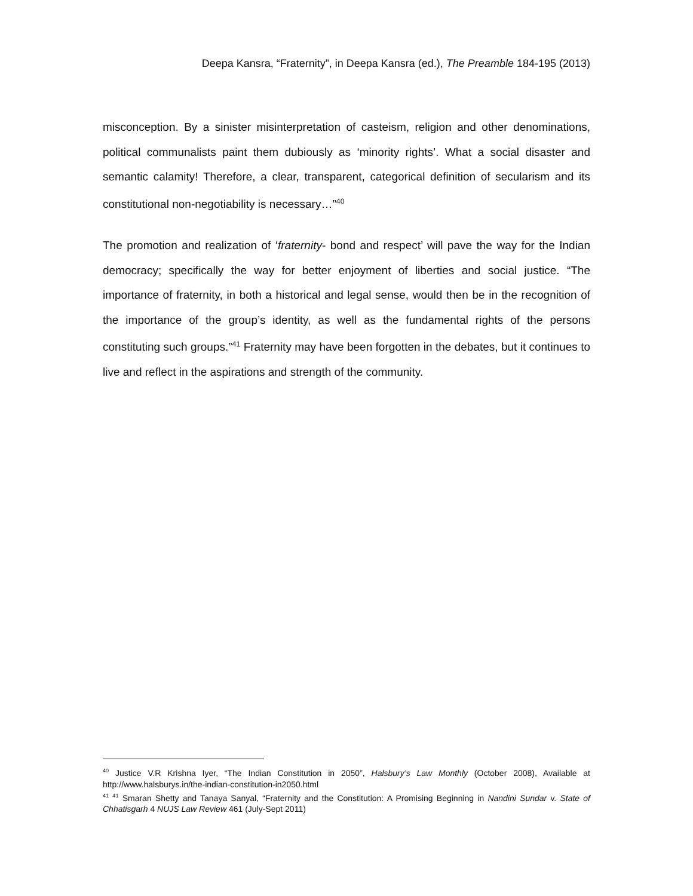Deepa Kansra, “Fraternity”, in Deepa Kansra (ed.), The Preamble 184-195 (2013)
misconception. By a sinister misinterpretation of casteism, religion and other denominations, political communalists paint them dubiously as ‘minority rights’. What a social disaster and semantic calamity! Therefore, a clear, transparent, categorical definition of secularism and its constitutional non-negotiability is necessary…”<sup>40</sup>
The promotion and realization of ‘fraternity- bond and respect’ will pave the way for the Indian democracy; specifically the way for better enjoyment of liberties and social justice. “The importance of fraternity, in both a historical and legal sense, would then be in the recognition of the importance of the group’s identity, as well as the fundamental rights of the persons constituting such groups.”<sup>41</sup> Fraternity may have been forgotten in the debates, but it continues to live and reflect in the aspirations and strength of the community.
<sup>40</sup> Justice V.R Krishna Iyer, “The Indian Constitution in 2050”, Halsbury’s Law Monthly (October 2008), Available at http://www.halsburys.in/the-indian-constitution-in2050.html
<sup>41</sup> <sup>41</sup> Smaran Shetty and Tanaya Sanyal, “Fraternity and the Constitution: A Promising Beginning in Nandini Sundar v. State of Chhatisgarh 4 NUJS Law Review 461 (July-Sept 2011)